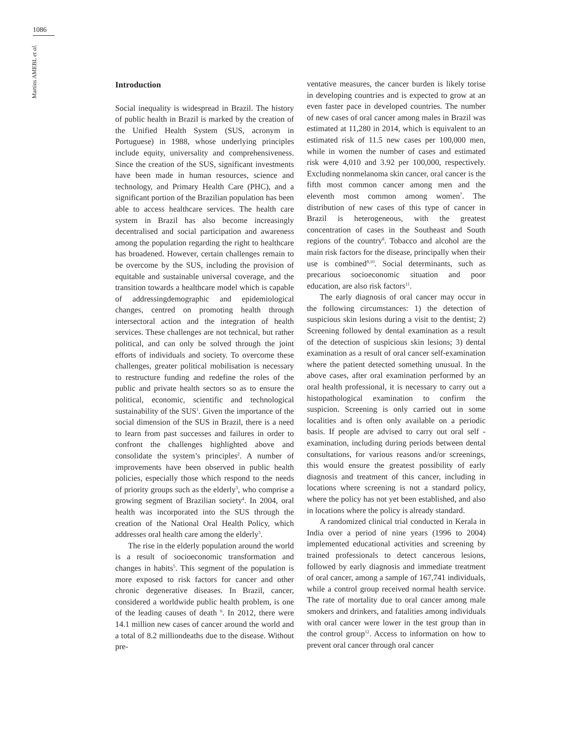1086
Martins AMEBL et al.
Introduction
Social inequality is widespread in Brazil. The history of public health in Brazil is marked by the creation of the Unified Health System (SUS, acronym in Portuguese) in 1988, whose underlying principles include equity, universality and comprehensiveness. Since the creation of the SUS, significant investments have been made in human resources, science and technology, and Primary Health Care (PHC), and a significant portion of the Brazilian population has been able to access healthcare services. The health care system in Brazil has also become increasingly decentralised and social participation and awareness among the population regarding the right to healthcare has broadened. However, certain challenges remain to be overcome by the SUS, including the provision of equitable and sustainable universal coverage, and the transition towards a healthcare model which is capable of addressingdemographic and epidemiological changes, centred on promoting health through intersectoral action and the integration of health services. These challenges are not technical, but rather political, and can only be solved through the joint efforts of individuals and society. To overcome these challenges, greater political mobilisation is necessary to restructure funding and redefine the roles of the public and private health sectors so as to ensure the political, economic, scientific and technological sustainability of the SUS<sup>1</sup>. Given the importance of the social dimension of the SUS in Brazil, there is a need to learn from past successes and failures in order to confront the challenges highlighted above and consolidate the system’s principles<sup>2</sup>. A number of improvements have been observed in public health policies, especially those which respond to the needs of priority groups such as the elderly<sup>3</sup>, who comprise a growing segment of Brazilian society<sup>4</sup>. In 2004, oral health was incorporated into the SUS through the creation of the National Oral Health Policy, which addresses oral health care among the elderly<sup>5</sup>.
The rise in the elderly population around the world is a result of socioeconomic transformation and changes in habits<sup>5</sup>. This segment of the population is more exposed to risk factors for cancer and other chronic degenerative diseases. In Brazil, cancer, considered a worldwide public health problem, is one of the leading causes of death <sup>6</sup>. In 2012, there were 14.1 million new cases of cancer around the world and a total of 8.2 milliondeaths due to the disease. Without pre-
ventative measures, the cancer burden is likely torise in developing countries and is expected to grow at an even faster pace in developed countries. The number of new cases of oral cancer among males in Brazil was estimated at 11,280 in 2014, which is equivalent to an estimated risk of 11.5 new cases per 100,000 men, while in women the number of cases and estimated risk were 4,010 and 3.92 per 100,000, respectively. Excluding nonmelanoma skin cancer, oral cancer is the fifth most common cancer among men and the eleventh most common among women<sup>7</sup>. The distribution of new cases of this type of cancer in Brazil is heterogeneous, with the greatest concentration of cases in the Southeast and South regions of the country<sup>8</sup>. Tobacco and alcohol are the main risk factors for the disease, principally when their use is combined<sup>9,10</sup>. Social determinants, such as precarious socioeconomic situation and poor education, are also risk factors<sup>11</sup>.
The early diagnosis of oral cancer may occur in the following circumstances: 1) the detection of suspicious skin lesions during a visit to the dentist; 2) Screening followed by dental examination as a result of the detection of suspicious skin lesions; 3) dental examination as a result of oral cancer self-examination where the patient detected something unusual. In the above cases, after oral examination performed by an oral health professional, it is necessary to carry out a histopathological examination to confirm the suspicion. Screening is only carried out in some localities and is often only available on a periodic basis. If people are advised to carry out oral self -examination, including during periods between dental consultations, for various reasons and/or screenings, this would ensure the greatest possibility of early diagnosis and treatment of this cancer, including in locations where screening is not a standard policy, where the policy has not yet been established, and also in locations where the policy is already standard.
A randomized clinical trial conducted in Kerala in India over a period of nine years (1996 to 2004) implemented educational activities and screening by trained professionals to detect cancerous lesions, followed by early diagnosis and immediate treatment of oral cancer, among a sample of 167,741 individuals, while a control group received normal health service. The rate of mortality due to oral cancer among male smokers and drinkers, and fatalities among individuals with oral cancer were lower in the test group than in the control group<sup>12</sup>. Access to information on how to prevent oral cancer through oral cancer